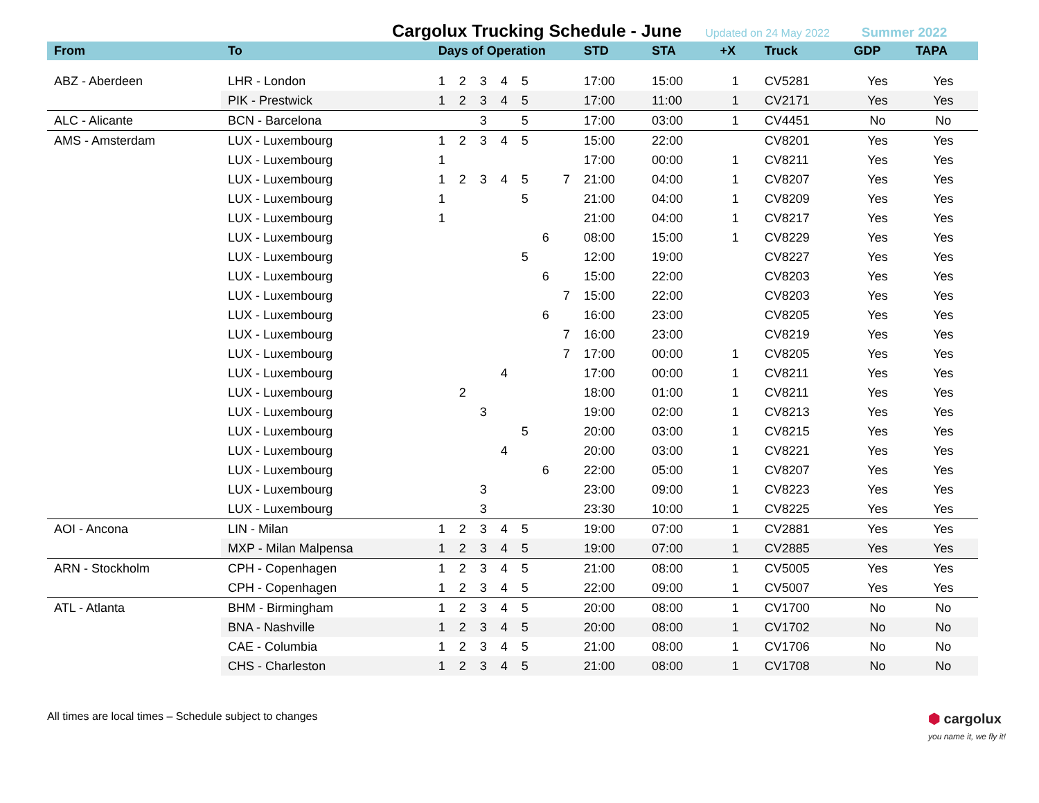Cargolux Trucking Schedule - June
Updated on 24 May 2022 Summer 2022
| From | To | Days of Operation | | | | | | | STD | STA | +X | Truck | GDP | TAPA |
| --- | --- | --- | --- | --- | --- | --- | --- | --- | --- | --- | --- | --- | --- | --- |
| ABZ - Aberdeen | LHR - London | 1 | 2 | 3 | 4 | 5 | | | 17:00 | 15:00 | 1 | CV5281 | Yes | Yes |
| | PIK - Prestwick | 1 | 2 | 3 | 4 | 5 | | | 17:00 | 11:00 | 1 | CV2171 | Yes | Yes |
| ALC - Alicante | BCN - Barcelona | | | 3 | | 5 | | | 17:00 | 03:00 | 1 | CV4451 | No | No |
| AMS - Amsterdam | LUX - Luxembourg | 1 | 2 | 3 | 4 | 5 | | | 15:00 | 22:00 | | CV8201 | Yes | Yes |
| | LUX - Luxembourg | 1 | | | | | | | 17:00 | 00:00 | 1 | CV8211 | Yes | Yes |
| | LUX - Luxembourg | 1 | 2 | 3 | 4 | 5 | | 7 | 21:00 | 04:00 | 1 | CV8207 | Yes | Yes |
| | LUX - Luxembourg | 1 | | | | 5 | | | 21:00 | 04:00 | 1 | CV8209 | Yes | Yes |
| | LUX - Luxembourg | 1 | | | | | | | 21:00 | 04:00 | 1 | CV8217 | Yes | Yes |
| | LUX - Luxembourg | | | | | | 6 | | 08:00 | 15:00 | 1 | CV8229 | Yes | Yes |
| | LUX - Luxembourg | | | | | 5 | | | 12:00 | 19:00 | | CV8227 | Yes | Yes |
| | LUX - Luxembourg | | | | | | 6 | | 15:00 | 22:00 | | CV8203 | Yes | Yes |
| | LUX - Luxembourg | | | | | | | 7 | 15:00 | 22:00 | | CV8203 | Yes | Yes |
| | LUX - Luxembourg | | | | | | 6 | | 16:00 | 23:00 | | CV8205 | Yes | Yes |
| | LUX - Luxembourg | | | | | | | 7 | 16:00 | 23:00 | | CV8219 | Yes | Yes |
| | LUX - Luxembourg | | | | | | | 7 | 17:00 | 00:00 | 1 | CV8205 | Yes | Yes |
| | LUX - Luxembourg | | | | 4 | | | | 17:00 | 00:00 | 1 | CV8211 | Yes | Yes |
| | LUX - Luxembourg | | 2 | | | | | | 18:00 | 01:00 | 1 | CV8211 | Yes | Yes |
| | LUX - Luxembourg | | | 3 | | | | | 19:00 | 02:00 | 1 | CV8213 | Yes | Yes |
| | LUX - Luxembourg | | | | | 5 | | | 20:00 | 03:00 | 1 | CV8215 | Yes | Yes |
| | LUX - Luxembourg | | | | 4 | | | | 20:00 | 03:00 | 1 | CV8221 | Yes | Yes |
| | LUX - Luxembourg | | | | | | 6 | | 22:00 | 05:00 | 1 | CV8207 | Yes | Yes |
| | LUX - Luxembourg | | | 3 | | | | | 23:00 | 09:00 | 1 | CV8223 | Yes | Yes |
| | LUX - Luxembourg | | | 3 | | | | | 23:30 | 10:00 | 1 | CV8225 | Yes | Yes |
| AOI - Ancona | LIN - Milan | 1 | 2 | 3 | 4 | 5 | | | 19:00 | 07:00 | 1 | CV2881 | Yes | Yes |
| | MXP - Milan Malpensa | 1 | 2 | 3 | 4 | 5 | | | 19:00 | 07:00 | 1 | CV2885 | Yes | Yes |
| ARN - Stockholm | CPH - Copenhagen | 1 | 2 | 3 | 4 | 5 | | | 21:00 | 08:00 | 1 | CV5005 | Yes | Yes |
| | CPH - Copenhagen | 1 | 2 | 3 | 4 | 5 | | | 22:00 | 09:00 | 1 | CV5007 | Yes | Yes |
| ATL - Atlanta | BHM - Birmingham | 1 | 2 | 3 | 4 | 5 | | | 20:00 | 08:00 | 1 | CV1700 | No | No |
| | BNA - Nashville | 1 | 2 | 3 | 4 | 5 | | | 20:00 | 08:00 | 1 | CV1702 | No | No |
| | CAE - Columbia | 1 | 2 | 3 | 4 | 5 | | | 21:00 | 08:00 | 1 | CV1706 | No | No |
| | CHS - Charleston | 1 | 2 | 3 | 4 | 5 | | | 21:00 | 08:00 | 1 | CV1708 | No | No |
All times are local times – Schedule subject to changes
⬢ cargolux
you name it, we fly it!